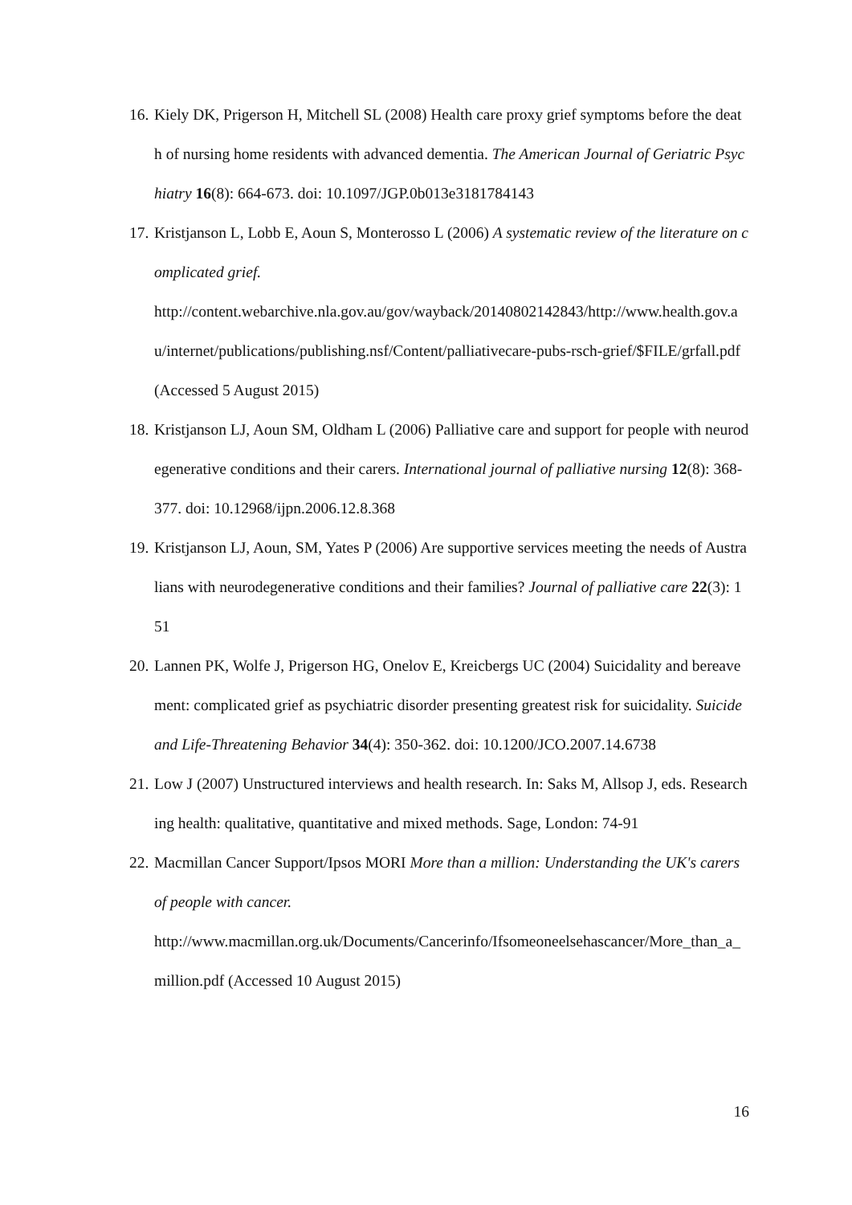16. Kiely DK, Prigerson H, Mitchell SL (2008) Health care proxy grief symptoms before the death of nursing home residents with advanced dementia. The American Journal of Geriatric Psychiatry 16(8): 664-673. doi: 10.1097/JGP.0b013e3181784143
17. Kristjanson L, Lobb E, Aoun S, Monterosso L (2006) A systematic review of the literature on complicated grief.
http://content.webarchive.nla.gov.au/gov/wayback/20140802142843/http://www.health.gov.au/internet/publications/publishing.nsf/Content/palliativecare-pubs-rsch-grief/$FILE/grfall.pdf (Accessed 5 August 2015)
18. Kristjanson LJ, Aoun SM, Oldham L (2006) Palliative care and support for people with neurodegenerative conditions and their carers. International journal of palliative nursing 12(8): 368-377. doi: 10.12968/ijpn.2006.12.8.368
19. Kristjanson LJ, Aoun, SM, Yates P (2006) Are supportive services meeting the needs of Australians with neurodegenerative conditions and their families? Journal of palliative care 22(3): 151
20. Lannen PK, Wolfe J, Prigerson HG, Onelov E, Kreicbergs UC (2004) Suicidality and bereavement: complicated grief as psychiatric disorder presenting greatest risk for suicidality. Suicide and Life-Threatening Behavior 34(4): 350-362. doi: 10.1200/JCO.2007.14.6738
21. Low J (2007) Unstructured interviews and health research. In: Saks M, Allsop J, eds. Researching health: qualitative, quantitative and mixed methods. Sage, London: 74-91
22. Macmillan Cancer Support/Ipsos MORI More than a million: Understanding the UK's carers of people with cancer.
http://www.macmillan.org.uk/Documents/Cancerinfo/Ifsomeoneelsehascancer/More_than_a_million.pdf (Accessed 10 August 2015)
16